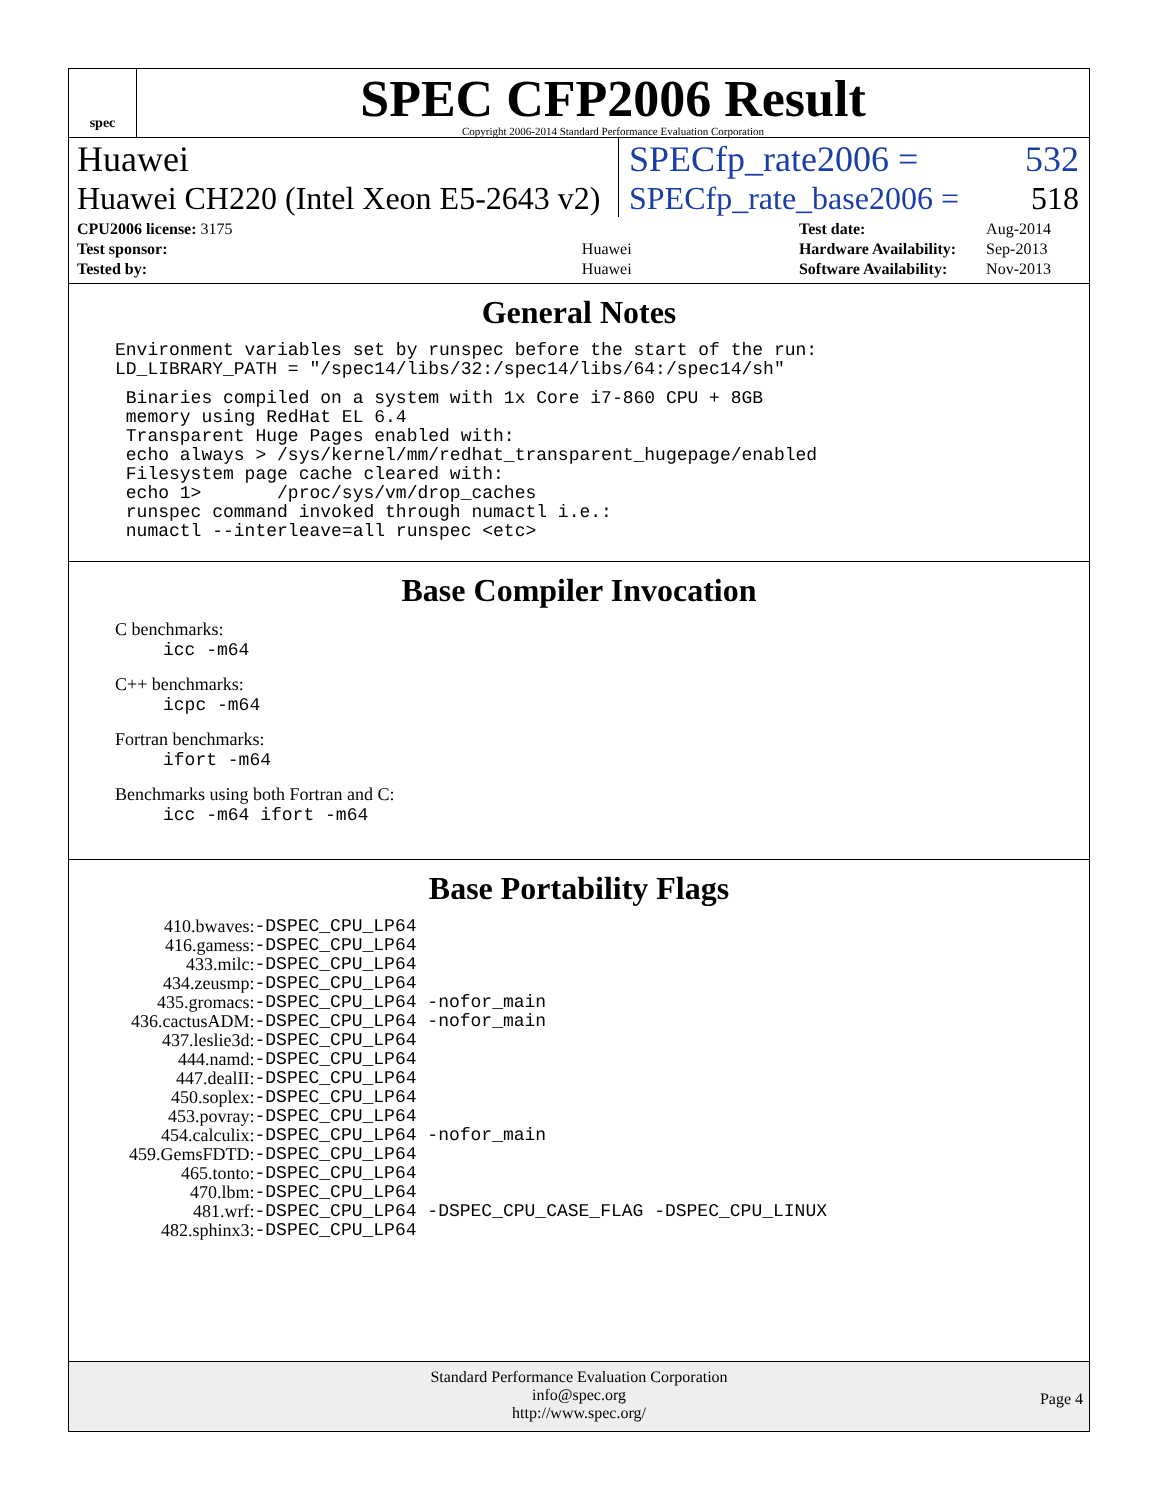spec
SPEC CFP2006 Result
Copyright 2006-2014 Standard Performance Evaluation Corporation
Huawei SPECfp_rate2006 = 532
Huawei CH220 (Intel Xeon E5-2643 v2)
SPECfp_rate_base2006 = 518
| CPU2006 license: 3175 | |
| Test sponsor: | Huawei |
| Tested by: | Huawei |
| Test date: | Aug-2014 |
| Hardware Availability: | Sep-2013 |
| Software Availability: | Nov-2013 |
General Notes
Environment variables set by runspec before the start of the run:
LD_LIBRARY_PATH = "/spec14/libs/32:/spec14/libs/64:/spec14/sh"
 Binaries compiled on a system with 1x Core i7-860 CPU + 8GB
 memory using RedHat EL 6.4
 Transparent Huge Pages enabled with:
 echo always > /sys/kernel/mm/redhat_transparent_hugepage/enabled
 Filesystem page cache cleared with:
 echo 1>       /proc/sys/vm/drop_caches
 runspec command invoked through numactl i.e.:
 numactl --interleave=all runspec <etc>
Base Compiler Invocation
C benchmarks:
icc -m64
C++ benchmarks:
icpc -m64
Fortran benchmarks:
ifort -m64
Benchmarks using both Fortran and C:
icc -m64 ifort -m64
Base Portability Flags
| 410.bwaves: | -DSPEC_CPU_LP64 |
| 416.gamess: | -DSPEC_CPU_LP64 |
| 433.milc: | -DSPEC_CPU_LP64 |
| 434.zeusmp: | -DSPEC_CPU_LP64 |
| 435.gromacs: | -DSPEC_CPU_LP64 -nofor_main |
| 436.cactusADM: | -DSPEC_CPU_LP64 -nofor_main |
| 437.leslie3d: | -DSPEC_CPU_LP64 |
| 444.namd: | -DSPEC_CPU_LP64 |
| 447.dealII: | -DSPEC_CPU_LP64 |
| 450.soplex: | -DSPEC_CPU_LP64 |
| 453.povray: | -DSPEC_CPU_LP64 |
| 454.calculix: | -DSPEC_CPU_LP64 -nofor_main |
| 459.GemsFDTD: | -DSPEC_CPU_LP64 |
| 465.tonto: | -DSPEC_CPU_LP64 |
| 470.lbm: | -DSPEC_CPU_LP64 |
| 481.wrf: | -DSPEC_CPU_LP64 -DSPEC_CPU_CASE_FLAG -DSPEC_CPU_LINUX |
| 482.sphinx3: | -DSPEC_CPU_LP64 |
Standard Performance Evaluation Corporation
info@spec.org
http://www.spec.org/
Page 4